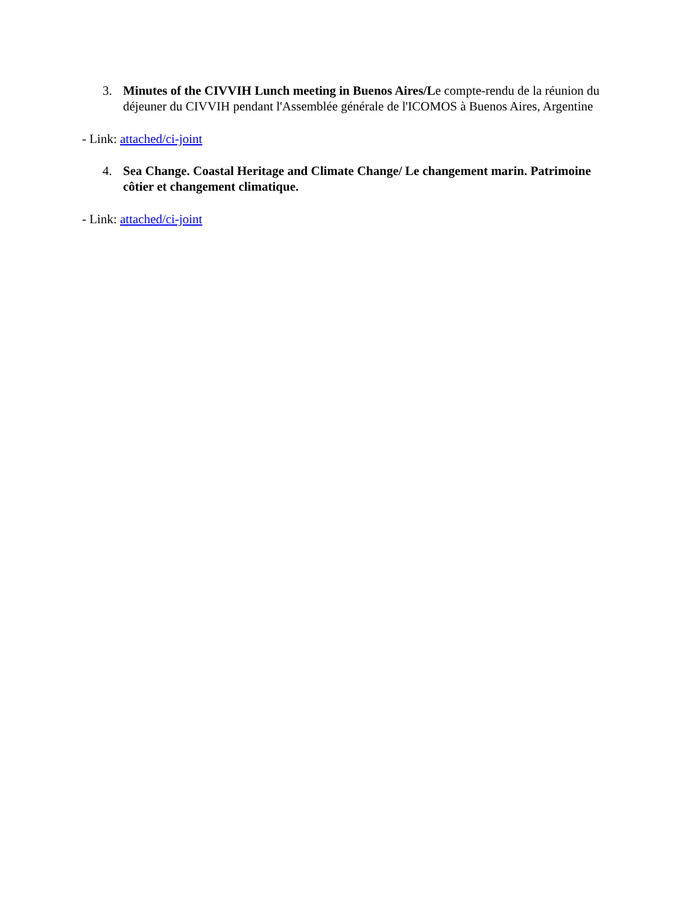3. Minutes of the CIVVIH Lunch meeting in Buenos Aires/Le compte-rendu de la réunion du déjeuner du CIVVIH pendant l'Assemblée générale de l'ICOMOS à Buenos Aires, Argentine
- Link: attached/ci-joint
4. Sea Change. Coastal Heritage and Climate Change/ Le changement marin. Patrimoine côtier et changement climatique.
- Link: attached/ci-joint